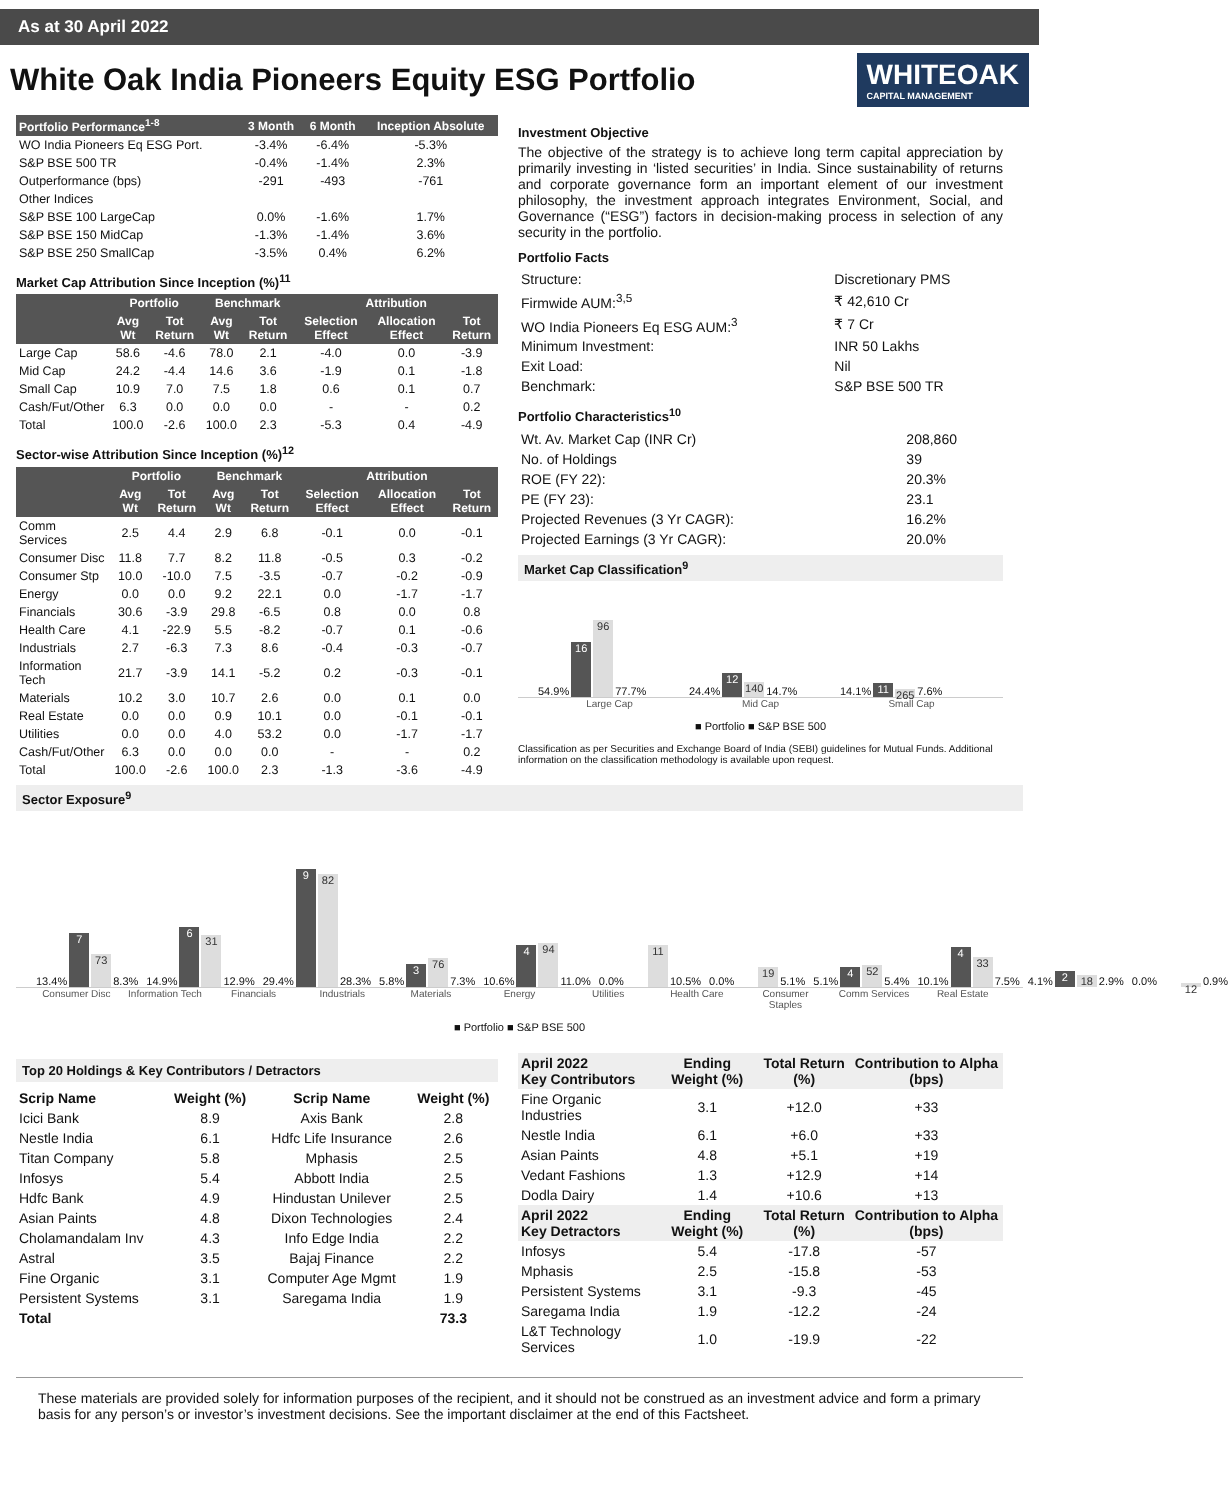As at 30 April 2022
White Oak India Pioneers Equity ESG Portfolio
WHITEOAK
CAPITAL MANAGEMENT
| Portfolio Performance<sup>1-8</sup> | 3 Month | 6 Month | Inception Absolute |
| --- | --- | --- | --- |
| WO India Pioneers Eq ESG Port. | -3.4% | -6.4% | -5.3% |
| S&P BSE 500 TR | -0.4% | -1.4% | 2.3% |
| Outperformance (bps) | -291 | -493 | -761 |
| Other Indices | | | |
| S&P BSE 100 LargeCap | 0.0% | -1.6% | 1.7% |
| S&P BSE 150 MidCap | -1.3% | -1.4% | 3.6% |
| S&P BSE 250 SmallCap | -3.5% | 0.4% | 6.2% |
Market Cap Attribution Since Inception (%)<sup>11</sup>
| | Portfolio | | Benchmark | | Attribution | | |
| --- | --- | --- | --- | --- | --- | --- | --- |
| | Avg Wt | Tot Return | Avg Wt | Tot Return | Selection Effect | Allocation Effect | Tot Return |
| Large Cap | 58.6 | -4.6 | 78.0 | 2.1 | -4.0 | 0.0 | -3.9 |
| Mid Cap | 24.2 | -4.4 | 14.6 | 3.6 | -1.9 | 0.1 | -1.8 |
| Small Cap | 10.9 | 7.0 | 7.5 | 1.8 | 0.6 | 0.1 | 0.7 |
| Cash/Fut/Other | 6.3 | 0.0 | 0.0 | 0.0 | - | - | 0.2 |
| Total | 100.0 | -2.6 | 100.0 | 2.3 | -5.3 | 0.4 | -4.9 |
Sector-wise Attribution Since Inception (%)<sup>12</sup>
| | Portfolio | | Benchmark | | Attribution | | |
| --- | --- | --- | --- | --- | --- | --- | --- |
| | Avg Wt | Tot Return | Avg Wt | Tot Return | Selection Effect | Allocation Effect | Tot Return |
| Comm Services | 2.5 | 4.4 | 2.9 | 6.8 | -0.1 | 0.0 | -0.1 |
| Consumer Disc | 11.8 | 7.7 | 8.2 | 11.8 | -0.5 | 0.3 | -0.2 |
| Consumer Stp | 10.0 | -10.0 | 7.5 | -3.5 | -0.7 | -0.2 | -0.9 |
| Energy | 0.0 | 0.0 | 9.2 | 22.1 | 0.0 | -1.7 | -1.7 |
| Financials | 30.6 | -3.9 | 29.8 | -6.5 | 0.8 | 0.0 | 0.8 |
| Health Care | 4.1 | -22.9 | 5.5 | -8.2 | -0.7 | 0.1 | -0.6 |
| Industrials | 2.7 | -6.3 | 7.3 | 8.6 | -0.4 | -0.3 | -0.7 |
| Information Tech | 21.7 | -3.9 | 14.1 | -5.2 | 0.2 | -0.3 | -0.1 |
| Materials | 10.2 | 3.0 | 10.7 | 2.6 | 0.0 | 0.1 | 0.0 |
| Real Estate | 0.0 | 0.0 | 0.9 | 10.1 | 0.0 | -0.1 | -0.1 |
| Utilities | 0.0 | 0.0 | 4.0 | 53.2 | 0.0 | -1.7 | -1.7 |
| Cash/Fut/Other | 6.3 | 0.0 | 0.0 | 0.0 | - | - | 0.2 |
| Total | 100.0 | -2.6 | 100.0 | 2.3 | -1.3 | -3.6 | -4.9 |
Investment Objective
The objective of the strategy is to achieve long term capital appreciation by primarily investing in ‘listed securities’ in India. Since sustainability of returns and corporate governance form an important element of our investment philosophy, the investment approach integrates Environment, Social, and Governance (“ESG”) factors in decision-making process in selection of any security in the portfolio.
Portfolio Facts
| Structure: | Discretionary PMS |
| Firmwide AUM:<sup>3,5</sup> | ₹ 42,610 Cr |
| WO India Pioneers Eq ESG AUM:<sup>3</sup> | ₹ 7 Cr |
| Minimum Investment: | INR 50 Lakhs |
| Exit Load: | Nil |
| Benchmark: | S&P BSE 500 TR |
Portfolio Characteristics<sup>10</sup>
| Wt. Av. Market Cap (INR Cr) | 208,860 |
| No. of Holdings | 39 |
| ROE (FY 22): | 20.3% |
| PE (FY 23): | 23.1 |
| Projected Revenues (3 Yr CAGR): | 16.2% |
| Projected Earnings (3 Yr CAGR): | 20.0% |
Market Cap Classification<sup>9</sup>
54.9%
16
96
77.7%
24.4%
12
140
14.7%
14.1%
11
265
7.6%
Large Cap Mid Cap Small Cap
■ Portfolio ■ S&P BSE 500
Classification as per Securities and Exchange Board of India (SEBI) guidelines for Mutual Funds. Additional information on the classification methodology is available upon request.
Sector Exposure<sup>9</sup>
13.4%
7
73
8.3%
14.9%
6
31
12.9%
29.4%
9
82
28.3%
5.8%
3
76
7.3%
10.6%
4
94
11.0%
0.0%
11
10.5%
0.0%
19
5.1%
5.1%
4
52
5.4%
10.1%
4
33
7.5%
4.1%
2
18
2.9%
0.0%
12
0.9%
Consumer Disc Information Tech Financials Industrials Materials Energy Utilities Health Care Consumer Staples Comm Services Real Estate
■ Portfolio ■ S&P BSE 500
Top 20 Holdings & Key Contributors / Detractors
| Scrip Name | Weight (%) | Scrip Name | Weight (%) |
| Icici Bank | 8.9 | Axis Bank | 2.8 |
| Nestle India | 6.1 | Hdfc Life Insurance | 2.6 |
| Titan Company | 5.8 | Mphasis | 2.5 |
| Infosys | 5.4 | Abbott India | 2.5 |
| Hdfc Bank | 4.9 | Hindustan Unilever | 2.5 |
| Asian Paints | 4.8 | Dixon Technologies | 2.4 |
| Cholamandalam Inv | 4.3 | Info Edge India | 2.2 |
| Astral | 3.5 | Bajaj Finance | 2.2 |
| Fine Organic | 3.1 | Computer Age Mgmt | 1.9 |
| Persistent Systems | 3.1 | Saregama India | 1.9 |
| Total | | | 73.3 |
| April 2022 Key Contributors | Ending Weight (%) | Total Return (%) | Contribution to Alpha (bps) |
| Fine Organic Industries | 3.1 | +12.0 | +33 |
| Nestle India | 6.1 | +6.0 | +33 |
| Asian Paints | 4.8 | +5.1 | +19 |
| Vedant Fashions | 1.3 | +12.9 | +14 |
| Dodla Dairy | 1.4 | +10.6 | +13 |
| April 2022 Key Detractors | Ending Weight (%) | Total Return (%) | Contribution to Alpha (bps) |
| Infosys | 5.4 | -17.8 | -57 |
| Mphasis | 2.5 | -15.8 | -53 |
| Persistent Systems | 3.1 | -9.3 | -45 |
| Saregama India | 1.9 | -12.2 | -24 |
| L&T Technology Services | 1.0 | -19.9 | -22 |
These materials are provided solely for information purposes of the recipient, and it should not be construed as an investment advice and form a primary basis for any person’s or investor’s investment decisions. See the important disclaimer at the end of this Factsheet.